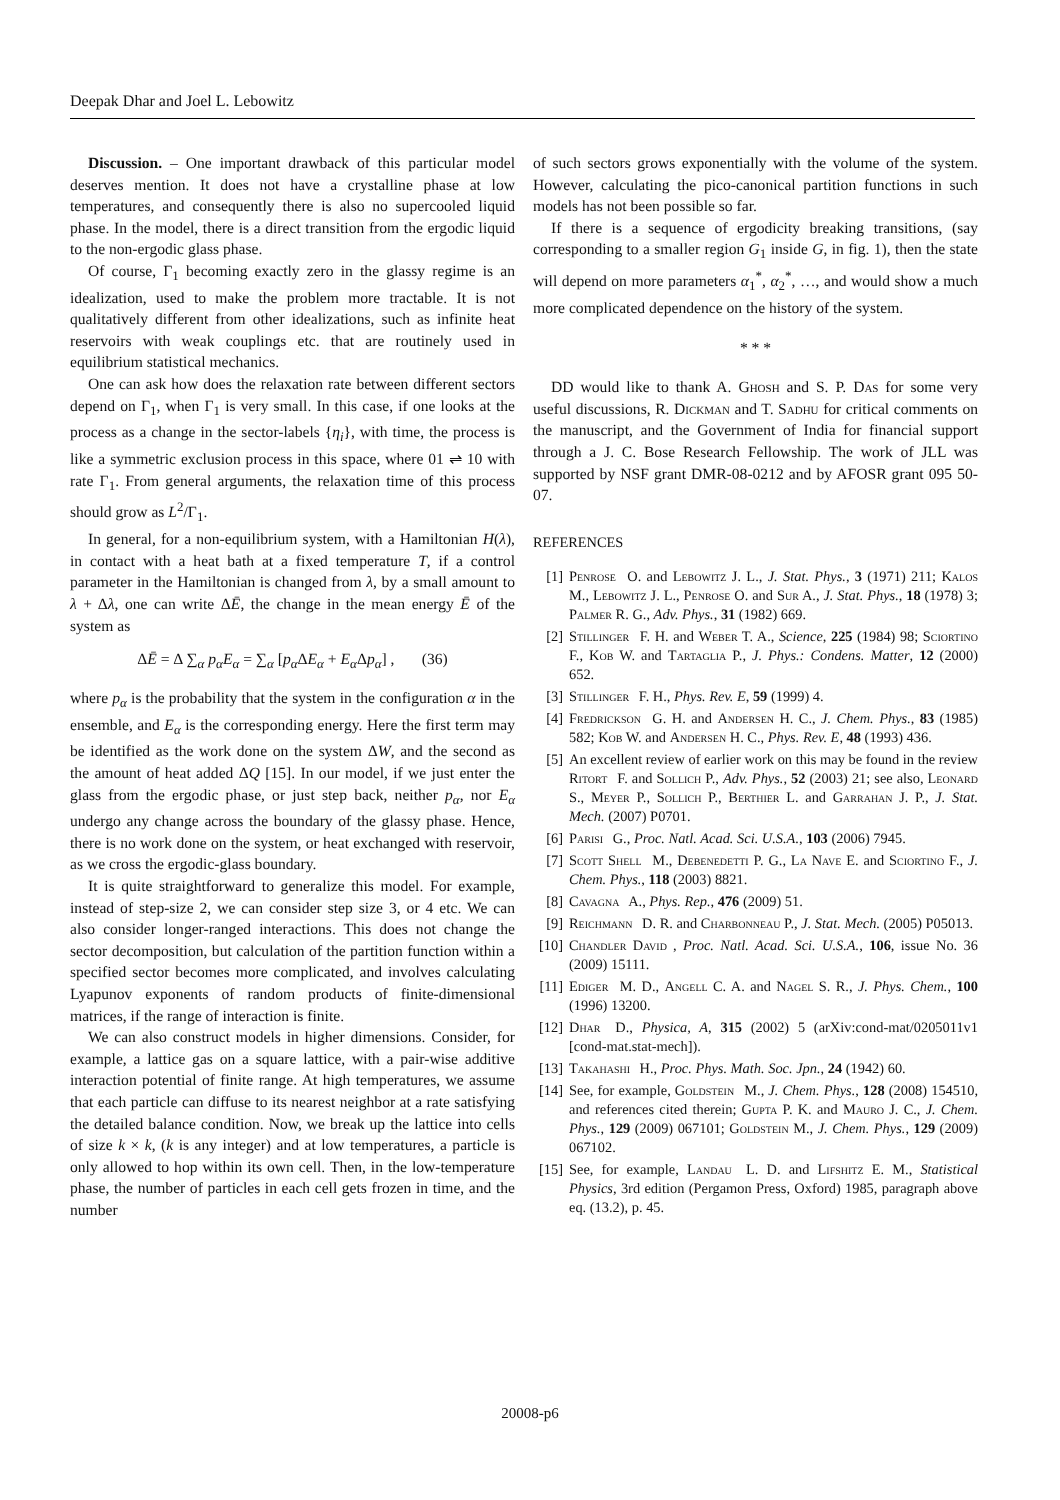Deepak Dhar and Joel L. Lebowitz
Discussion. – One important drawback of this particular model deserves mention. It does not have a crystalline phase at low temperatures, and consequently there is also no supercooled liquid phase. In the model, there is a direct transition from the ergodic liquid to the non-ergodic glass phase.
Of course, Γ<sub>1</sub> becoming exactly zero in the glassy regime is an idealization, used to make the problem more tractable. It is not qualitatively different from other idealizations, such as infinite heat reservoirs with weak couplings etc. that are routinely used in equilibrium statistical mechanics.
One can ask how does the relaxation rate between different sectors depend on Γ<sub>1</sub>, when Γ<sub>1</sub> is very small. In this case, if one looks at the process as a change in the sector-labels {η<sub>i</sub>}, with time, the process is like a symmetric exclusion process in this space, where 01 ⇌ 10 with rate Γ<sub>1</sub>. From general arguments, the relaxation time of this process should grow as L<sup>2</sup>/Γ<sub>1</sub>.
In general, for a non-equilibrium system, with a Hamiltonian H(λ), in contact with a heat bath at a fixed temperature T, if a control parameter in the Hamiltonian is changed from λ, by a small amount to λ + Δλ, one can write ΔĒ, the change in the mean energy Ē of the system as
ΔĒ = Δ ∑<sub>α</sub> p<sub>α</sub>E<sub>α</sub> = ∑<sub>α</sub> [p<sub>α</sub> ΔE<sub>α</sub> + E<sub>α</sub> Δp<sub>α</sub>] , (36)
where p<sub>α</sub> is the probability that the system in the configuration α in the ensemble, and E<sub>α</sub> is the corresponding energy. Here the first term may be identified as the work done on the system ΔW, and the second as the amount of heat added ΔQ [15]. In our model, if we just enter the glass from the ergodic phase, or just step back, neither p<sub>α</sub>, nor E<sub>α</sub> undergo any change across the boundary of the glassy phase. Hence, there is no work done on the system, or heat exchanged with reservoir, as we cross the ergodic-glass boundary.
It is quite straightforward to generalize this model. For example, instead of step-size 2, we can consider step size 3, or 4 etc. We can also consider longer-ranged interactions. This does not change the sector decomposition, but calculation of the partition function within a specified sector becomes more complicated, and involves calculating Lyapunov exponents of random products of finite-dimensional matrices, if the range of interaction is finite.
We can also construct models in higher dimensions. Consider, for example, a lattice gas on a square lattice, with a pair-wise additive interaction potential of finite range. At high temperatures, we assume that each particle can diffuse to its nearest neighbor at a rate satisfying the detailed balance condition. Now, we break up the lattice into cells of size k × k, (k is any integer) and at low temperatures, a particle is only allowed to hop within its own cell. Then, in the low-temperature phase, the number of particles in each cell gets frozen in time, and the number
of such sectors grows exponentially with the volume of the system. However, calculating the pico-canonical partition functions in such models has not been possible so far.
If there is a sequence of ergodicity breaking transitions, (say corresponding to a smaller region G<sub>1</sub> inside G, in fig. 1), then the state will depend on more parameters α<sub>1</sub><sup>*</sup>, α<sub>2</sub><sup>*</sup>, …, and would show a much more complicated dependence on the history of the system.
* * *
DD would like to thank A. Ghosh and S. P. Das for some very useful discussions, R. Dickman and T. Sadhu for critical comments on the manuscript, and the Government of India for financial support through a J. C. Bose Research Fellowship. The work of JLL was supported by NSF grant DMR-08-0212 and by AFOSR grant 095 50-07.
REFERENCES
[1] Penrose O. and Lebowitz J. L., J. Stat. Phys., 3 (1971) 211; Kalos M., Lebowitz J. L., Penrose O. and Sur A., J. Stat. Phys., 18 (1978) 3; Palmer R. G., Adv. Phys., 31 (1982) 669.
[2] Stillinger F. H. and Weber T. A., Science, 225 (1984) 98; Sciortino F., Kob W. and Tartaglia P., J. Phys.: Condens. Matter, 12 (2000) 652.
[3] Stillinger F. H., Phys. Rev. E, 59 (1999) 4.
[4] Fredrickson G. H. and Andersen H. C., J. Chem. Phys., 83 (1985) 582; Kob W. and Andersen H. C., Phys. Rev. E, 48 (1993) 436.
[5] An excellent review of earlier work on this may be found in the review Ritort F. and Sollich P., Adv. Phys., 52 (2003) 21; see also, Leonard S., Meyer P., Sollich P., Berthier L. and Garrahan J. P., J. Stat. Mech. (2007) P0701.
[6] Parisi G., Proc. Natl. Acad. Sci. U.S.A., 103 (2006) 7945.
[7] Scott Shell M., Debenedetti P. G., La Nave E. and Sciortino F., J. Chem. Phys., 118 (2003) 8821.
[8] Cavagna A., Phys. Rep., 476 (2009) 51.
[9] Reichmann D. R. and Charbonneau P., J. Stat. Mech. (2005) P05013.
[10] Chandler David, Proc. Natl. Acad. Sci. U.S.A., 106, issue No. 36 (2009) 15111.
[11] Ediger M. D., Angell C. A. and Nagel S. R., J. Phys. Chem., 100 (1996) 13200.
[12] Dhar D., Physica, A, 315 (2002) 5 (arXiv:cond-mat/0205011v1 [cond-mat.stat-mech]).
[13] Takahashi H., Proc. Phys. Math. Soc. Jpn., 24 (1942) 60.
[14] See, for example, Goldstein M., J. Chem. Phys., 128 (2008) 154510, and references cited therein; Gupta P. K. and Mauro J. C., J. Chem. Phys., 129 (2009) 067101; Goldstein M., J. Chem. Phys., 129 (2009) 067102.
[15] See, for example, Landau L. D. and Lifshitz E. M., Statistical Physics, 3rd edition (Pergamon Press, Oxford) 1985, paragraph above eq. (13.2), p. 45.
20008-p6